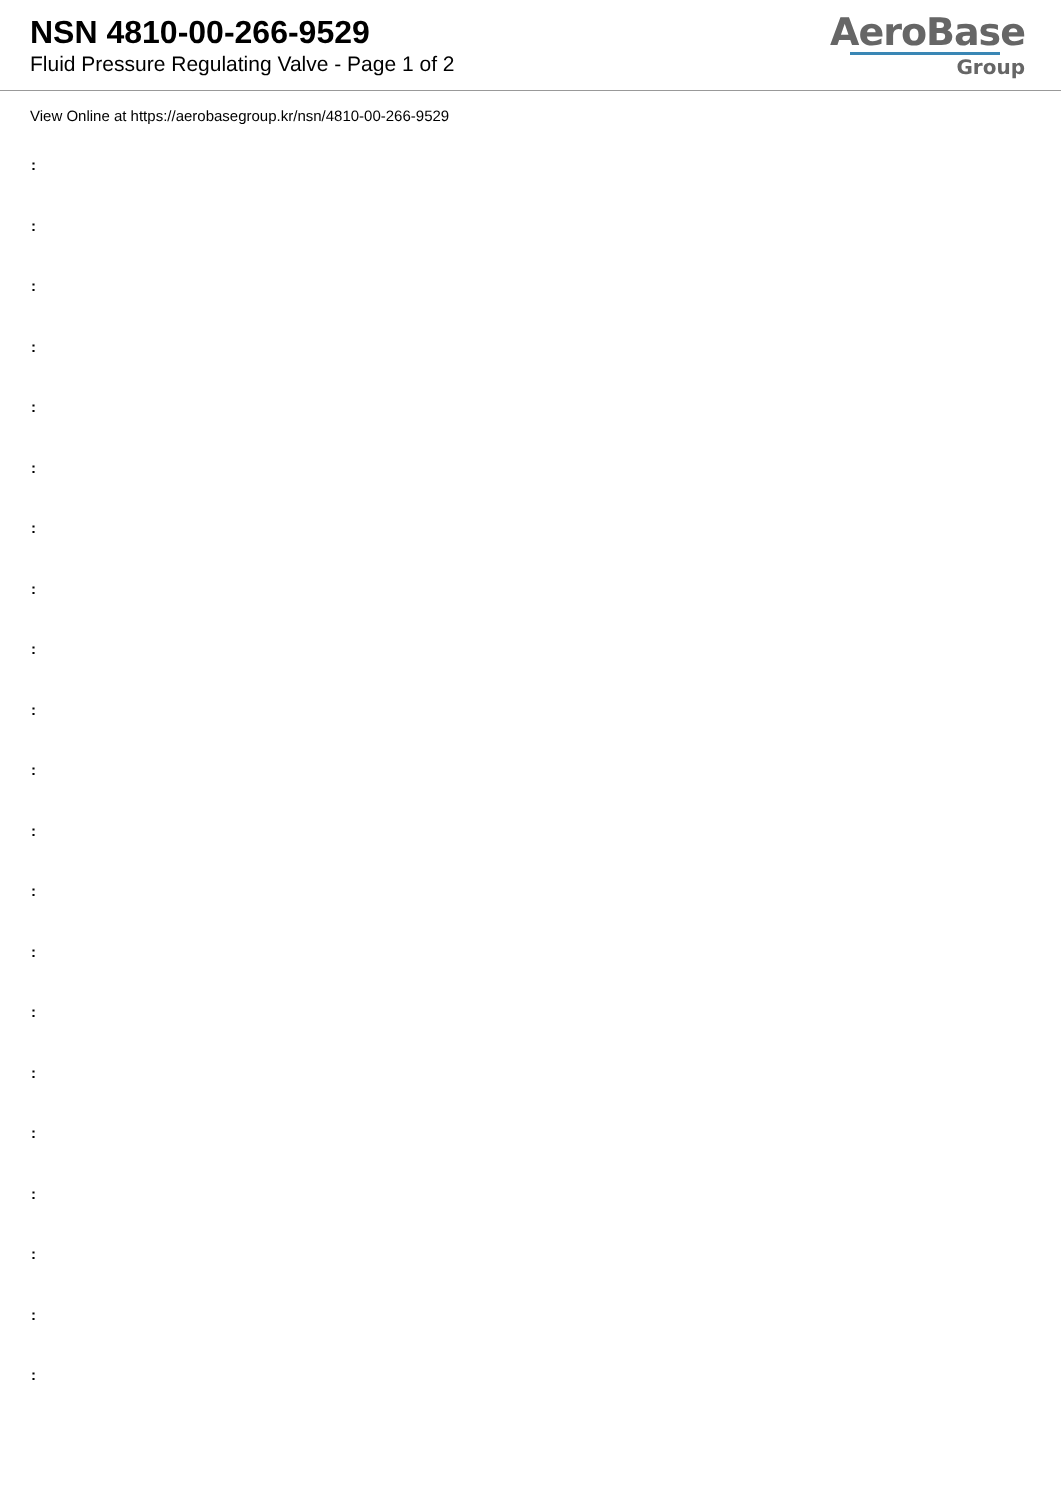NSN 4810-00-266-9529
Fluid Pressure Regulating Valve - Page 1 of 2
AeroBase
Group
View Online at https://aerobasegroup.kr/nsn/4810-00-266-9529
:
:
:
:
:
:
:
:
:
:
:
:
:
:
:
:
:
:
:
:
: